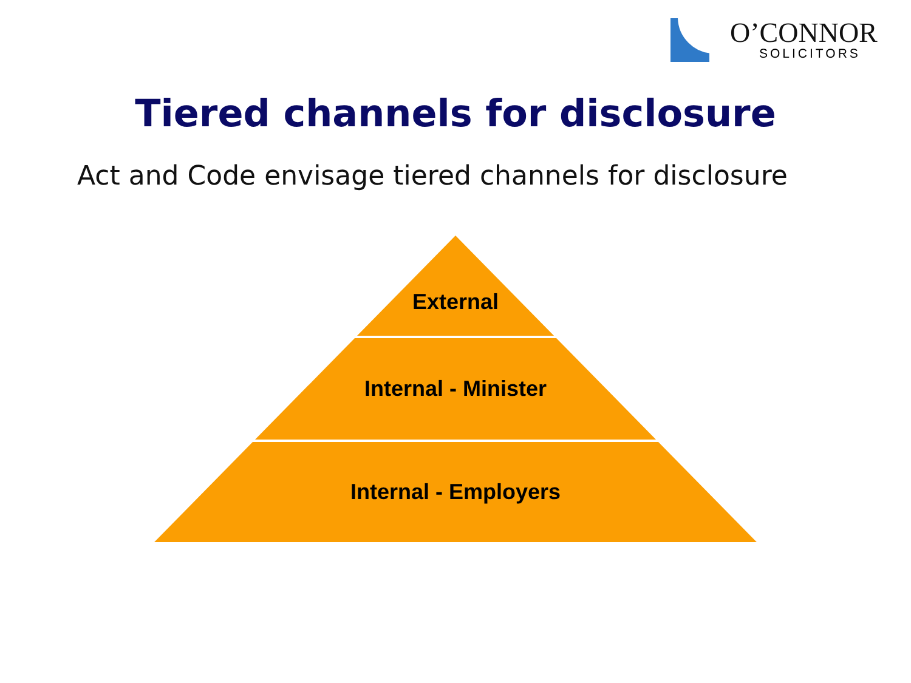O’CONNOR
SOLICITORS
Tiered channels for disclosure
Act and Code envisage tiered channels for disclosure
External
Internal - Minister
Internal - Employers